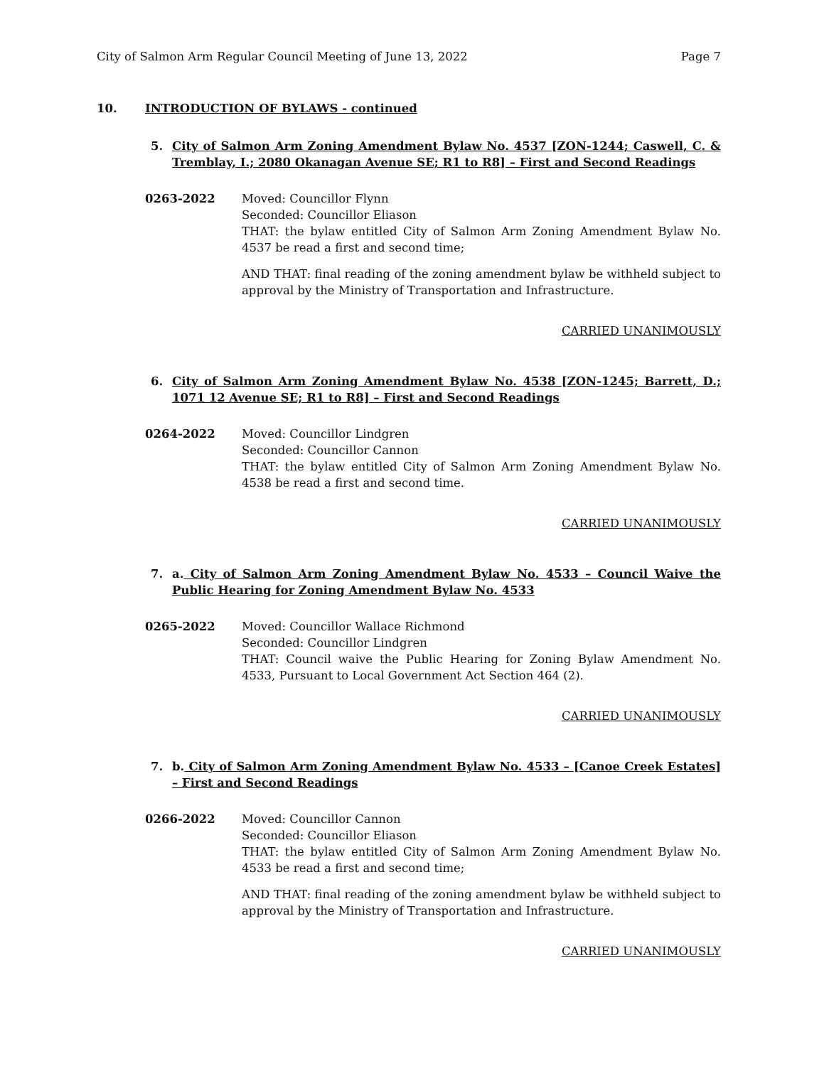City of Salmon Arm Regular Council Meeting of June 13, 2022 Page 7
10. INTRODUCTION OF BYLAWS - continued
5. City of Salmon Arm Zoning Amendment Bylaw No. 4537 [ZON-1244; Caswell, C. & Tremblay, I.; 2080 Okanagan Avenue SE; R1 to R8] – First and Second Readings
0263-2022 Moved: Councillor Flynn
Seconded: Councillor Eliason
THAT: the bylaw entitled City of Salmon Arm Zoning Amendment Bylaw No. 4537 be read a first and second time;
AND THAT: final reading of the zoning amendment bylaw be withheld subject to approval by the Ministry of Transportation and Infrastructure.
CARRIED UNANIMOUSLY
6. City of Salmon Arm Zoning Amendment Bylaw No. 4538 [ZON-1245; Barrett, D.; 1071 12 Avenue SE; R1 to R8] – First and Second Readings
0264-2022 Moved: Councillor Lindgren
Seconded: Councillor Cannon
THAT: the bylaw entitled City of Salmon Arm Zoning Amendment Bylaw No. 4538 be read a first and second time.
CARRIED UNANIMOUSLY
7. a. City of Salmon Arm Zoning Amendment Bylaw No. 4533 – Council Waive the Public Hearing for Zoning Amendment Bylaw No. 4533
0265-2022 Moved: Councillor Wallace Richmond
Seconded: Councillor Lindgren
THAT: Council waive the Public Hearing for Zoning Bylaw Amendment No. 4533, Pursuant to Local Government Act Section 464 (2).
CARRIED UNANIMOUSLY
7. b. City of Salmon Arm Zoning Amendment Bylaw No. 4533 – [Canoe Creek Estates] – First and Second Readings
0266-2022 Moved: Councillor Cannon
Seconded: Councillor Eliason
THAT: the bylaw entitled City of Salmon Arm Zoning Amendment Bylaw No. 4533 be read a first and second time;
AND THAT: final reading of the zoning amendment bylaw be withheld subject to approval by the Ministry of Transportation and Infrastructure.
CARRIED UNANIMOUSLY